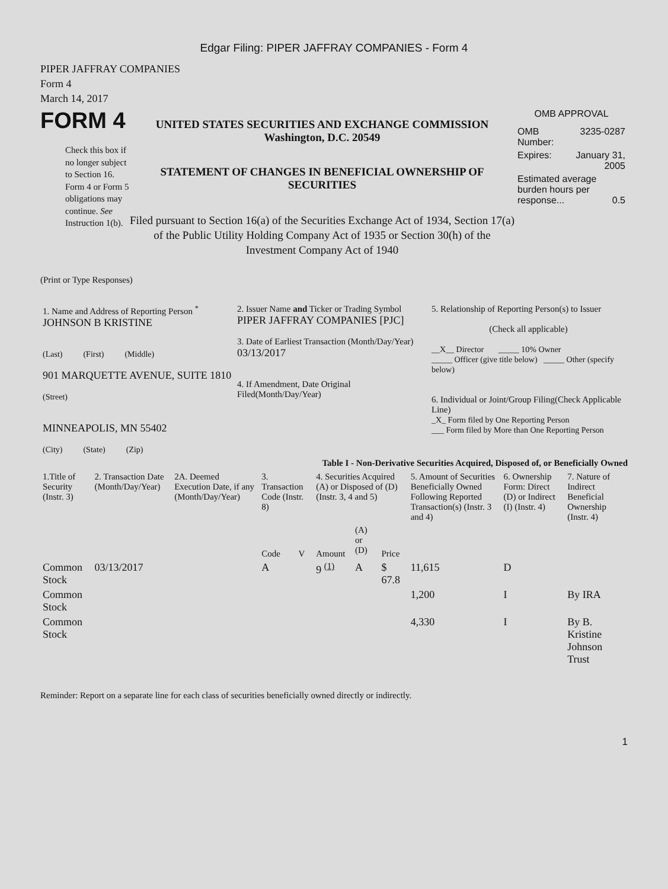Edgar Filing: PIPER JAFFRAY COMPANIES - Form 4
PIPER JAFFRAY COMPANIES
Form 4
March 14, 2017
FORM 4
Check this box if no longer subject to Section 16. Form 4 or Form 5 obligations may continue. See Instruction 1(b).
UNITED STATES SECURITIES AND EXCHANGE COMMISSION
Washington, D.C. 20549
STATEMENT OF CHANGES IN BENEFICIAL OWNERSHIP OF SECURITIES
Filed pursuant to Section 16(a) of the Securities Exchange Act of 1934, Section 17(a) of the Public Utility Holding Company Act of 1935 or Section 30(h) of the Investment Company Act of 1940
OMB APPROVAL
| OMB Number: | 3235-0287 |
| Expires: | January 31, 2005 |
| Estimated average burden hours per response... 0.5 | |
(Print or Type Responses)
| 1. Name and Address of Reporting Person <sup>*</sup> JOHNSON B KRISTINE (Last) (First) (Middle) 901 MARQUETTE AVENUE, SUITE 1810 (Street) MINNEAPOLIS, MN 55402 (City) (State) (Zip) | 2. Issuer Name and Ticker or Trading Symbol PIPER JAFFRAY COMPANIES [PJC] 3. Date of Earliest Transaction (Month/Day/Year) 03/13/2017 4. If Amendment, Date Original Filed(Month/Day/Year) | 5. Relationship of Reporting Person(s) to Issuer (Check all applicable) __X__ Director _____ 10% Owner _____ Officer (give title below) _____ Other (specify below) 6. Individual or Joint/Group Filing(Check Applicable Line) _X_ Form filed by One Reporting Person ___ Form filed by More than One Reporting Person |
Table I - Non-Derivative Securities Acquired, Disposed of, or Beneficially Owned
| 1.Title of Security (Instr. 3) | 2. Transaction Date (Month/Day/Year) | 2A. Deemed Execution Date, if any (Month/Day/Year) | 3. Transaction Code (Instr. 8) | | 4. Securities Acquired (A) or Disposed of (D) (Instr. 3, 4 and 5) | | | 5. Amount of Securities Beneficially Owned Following Reported Transaction(s) (Instr. 3 and 4) | 6. Ownership Form: Direct (D) or Indirect (I) (Instr. 4) | 7. Nature of Indirect Beneficial Ownership (Instr. 4) |
| --- | --- | --- | --- | --- | --- | --- | --- | --- | --- | --- |
| | | | Code | V | Amount | (A) or (D) | Price | | | |
| Common Stock | 03/13/2017 | | A | | 9 <sup>(1)</sup> | A | $ 67.8 | 11,615 | D | |
| Common Stock | | | | | | | | 1,200 | I | By IRA |
| Common Stock | | | | | | | | 4,330 | I | By B. Kristine Johnson Trust |
Reminder: Report on a separate line for each class of securities beneficially owned directly or indirectly.
1